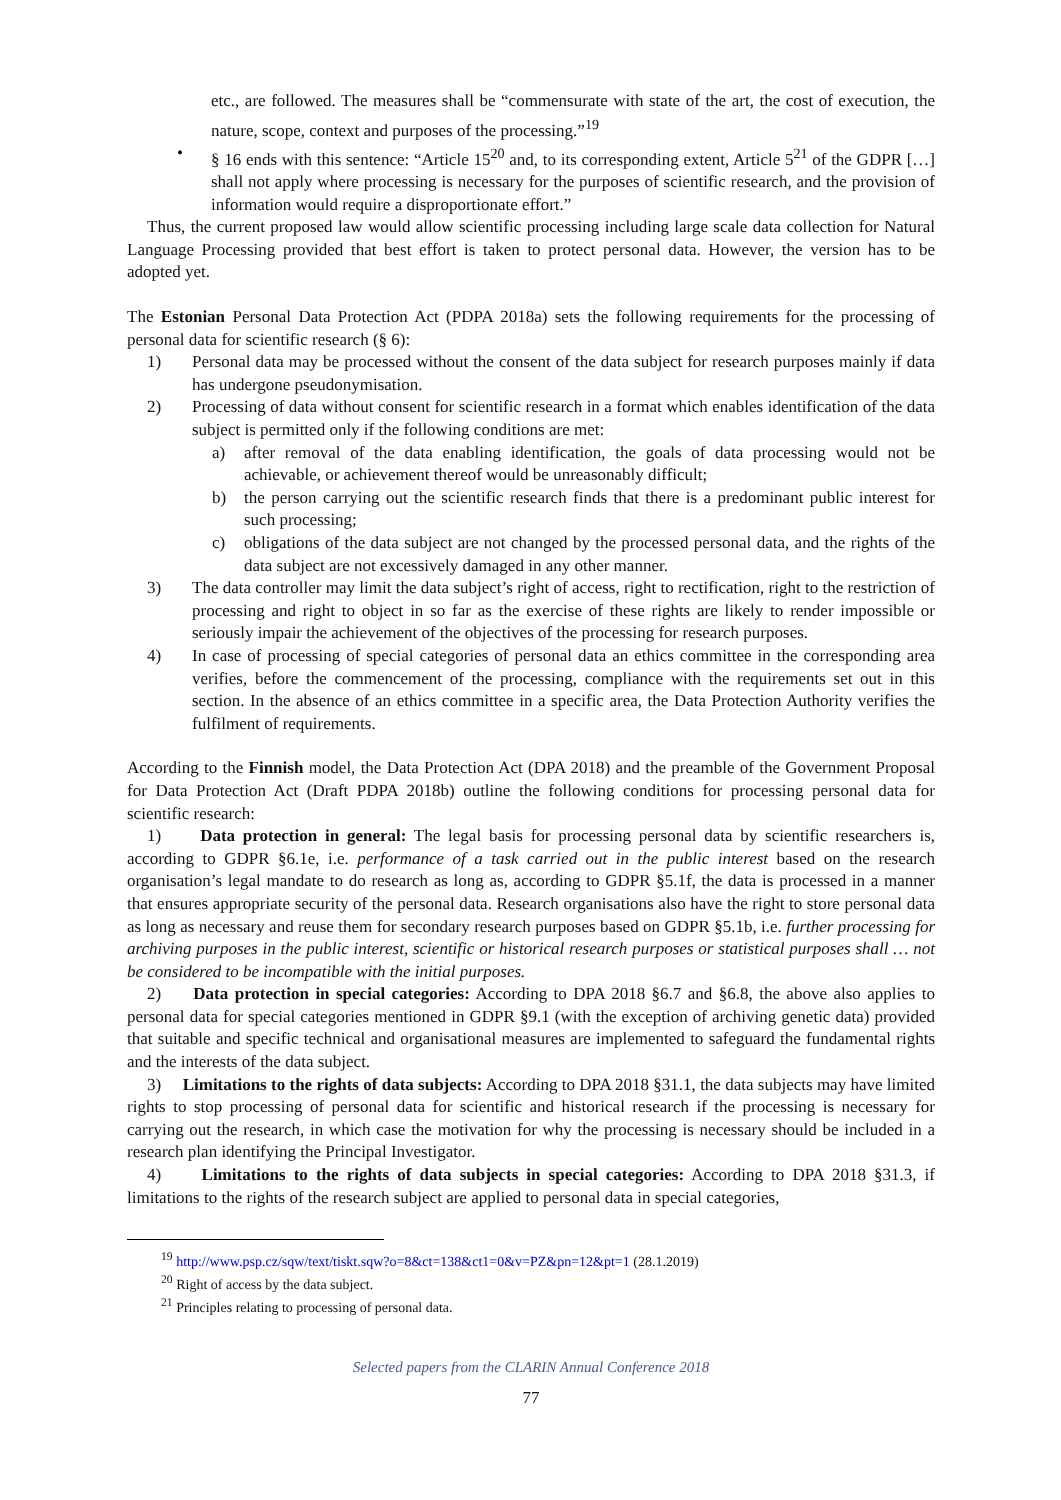etc., are followed. The measures shall be “commensurate with state of the art, the cost of execution, the nature, scope, context and purposes of the processing.”<sup>19</sup>
• § 16 ends with this sentence: “Article 15<sup>20</sup> and, to its corresponding extent, Article 5<sup>21</sup> of the GDPR […] shall not apply where processing is necessary for the purposes of scientific research, and the provision of information would require a disproportionate effort.”
Thus, the current proposed law would allow scientific processing including large scale data collection for Natural Language Processing provided that best effort is taken to protect personal data. However, the version has to be adopted yet.
The Estonian Personal Data Protection Act (PDPA 2018a) sets the following requirements for the processing of personal data for scientific research (§ 6):
1) Personal data may be processed without the consent of the data subject for research purposes mainly if data has undergone pseudonymisation.
2) Processing of data without consent for scientific research in a format which enables identification of the data subject is permitted only if the following conditions are met:
a) after removal of the data enabling identification, the goals of data processing would not be achievable, or achievement thereof would be unreasonably difficult;
b) the person carrying out the scientific research finds that there is a predominant public interest for such processing;
c) obligations of the data subject are not changed by the processed personal data, and the rights of the data subject are not excessively damaged in any other manner.
3) The data controller may limit the data subject’s right of access, right to rectification, right to the restriction of processing and right to object in so far as the exercise of these rights are likely to render impossible or seriously impair the achievement of the objectives of the processing for research purposes.
4) In case of processing of special categories of personal data an ethics committee in the corresponding area verifies, before the commencement of the processing, compliance with the requirements set out in this section. In the absence of an ethics committee in a specific area, the Data Protection Authority verifies the fulfilment of requirements.
According to the Finnish model, the Data Protection Act (DPA 2018) and the preamble of the Government Proposal for Data Protection Act (Draft PDPA 2018b) outline the following conditions for processing personal data for scientific research:
1) Data protection in general: The legal basis for processing personal data by scientific researchers is, according to GDPR §6.1e, i.e. performance of a task carried out in the public interest based on the research organisation’s legal mandate to do research as long as, according to GDPR §5.1f, the data is processed in a manner that ensures appropriate security of the personal data. Research organisations also have the right to store personal data as long as necessary and reuse them for secondary research purposes based on GDPR §5.1b, i.e. further processing for archiving purposes in the public interest, scientific or historical research purposes or statistical purposes shall … not be considered to be incompatible with the initial purposes.
2) Data protection in special categories: According to DPA 2018 §6.7 and §6.8, the above also applies to personal data for special categories mentioned in GDPR §9.1 (with the exception of archiving genetic data) provided that suitable and specific technical and organisational measures are implemented to safeguard the fundamental rights and the interests of the data subject.
3) Limitations to the rights of data subjects: According to DPA 2018 §31.1, the data subjects may have limited rights to stop processing of personal data for scientific and historical research if the processing is necessary for carrying out the research, in which case the motivation for why the processing is necessary should be included in a research plan identifying the Principal Investigator.
4) Limitations to the rights of data subjects in special categories: According to DPA 2018 §31.3, if limitations to the rights of the research subject are applied to personal data in special categories,
<sup>19</sup> http://www.psp.cz/sqw/text/tiskt.sqw?o=8&ct=138&ct1=0&v=PZ&pn=12&pt=1 (28.1.2019)
<sup>20</sup> Right of access by the data subject.
<sup>21</sup> Principles relating to processing of personal data.
Selected papers from the CLARIN Annual Conference 2018
77